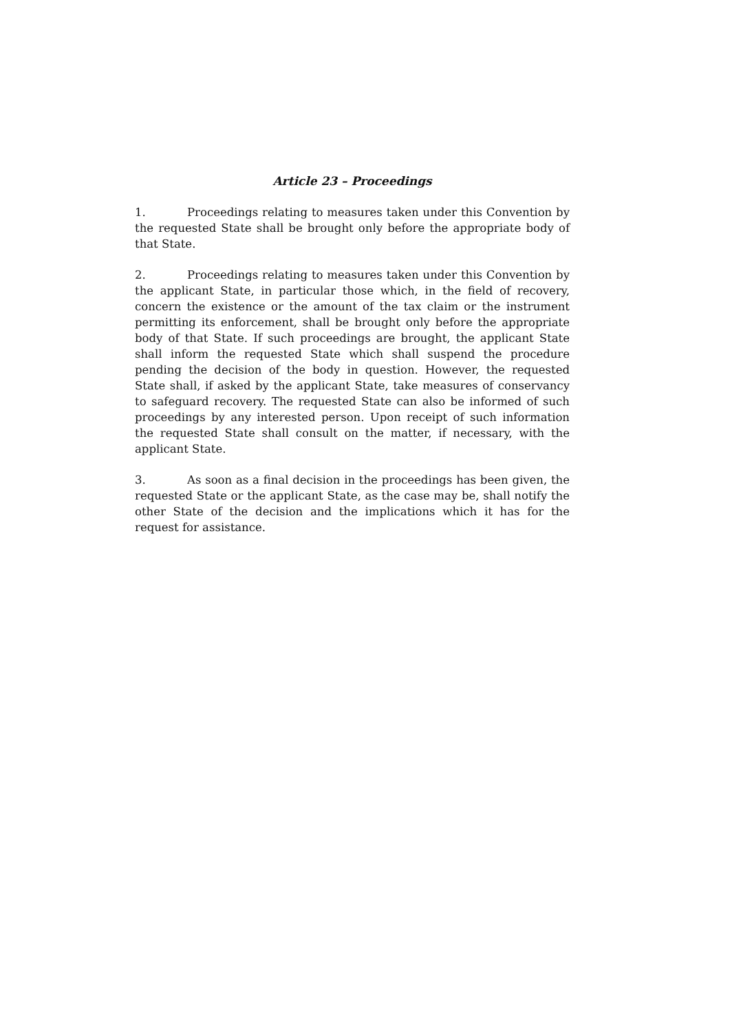Article 23 – Proceedings
1. Proceedings relating to measures taken under this Convention by the requested State shall be brought only before the appropriate body of that State.
2. Proceedings relating to measures taken under this Convention by the applicant State, in particular those which, in the field of recovery, concern the existence or the amount of the tax claim or the instrument permitting its enforcement, shall be brought only before the appropriate body of that State. If such proceedings are brought, the applicant State shall inform the requested State which shall suspend the procedure pending the decision of the body in question. However, the requested State shall, if asked by the applicant State, take measures of conservancy to safeguard recovery. The requested State can also be informed of such proceedings by any interested person. Upon receipt of such information the requested State shall consult on the matter, if necessary, with the applicant State.
3. As soon as a final decision in the proceedings has been given, the requested State or the applicant State, as the case may be, shall notify the other State of the decision and the implications which it has for the request for assistance.